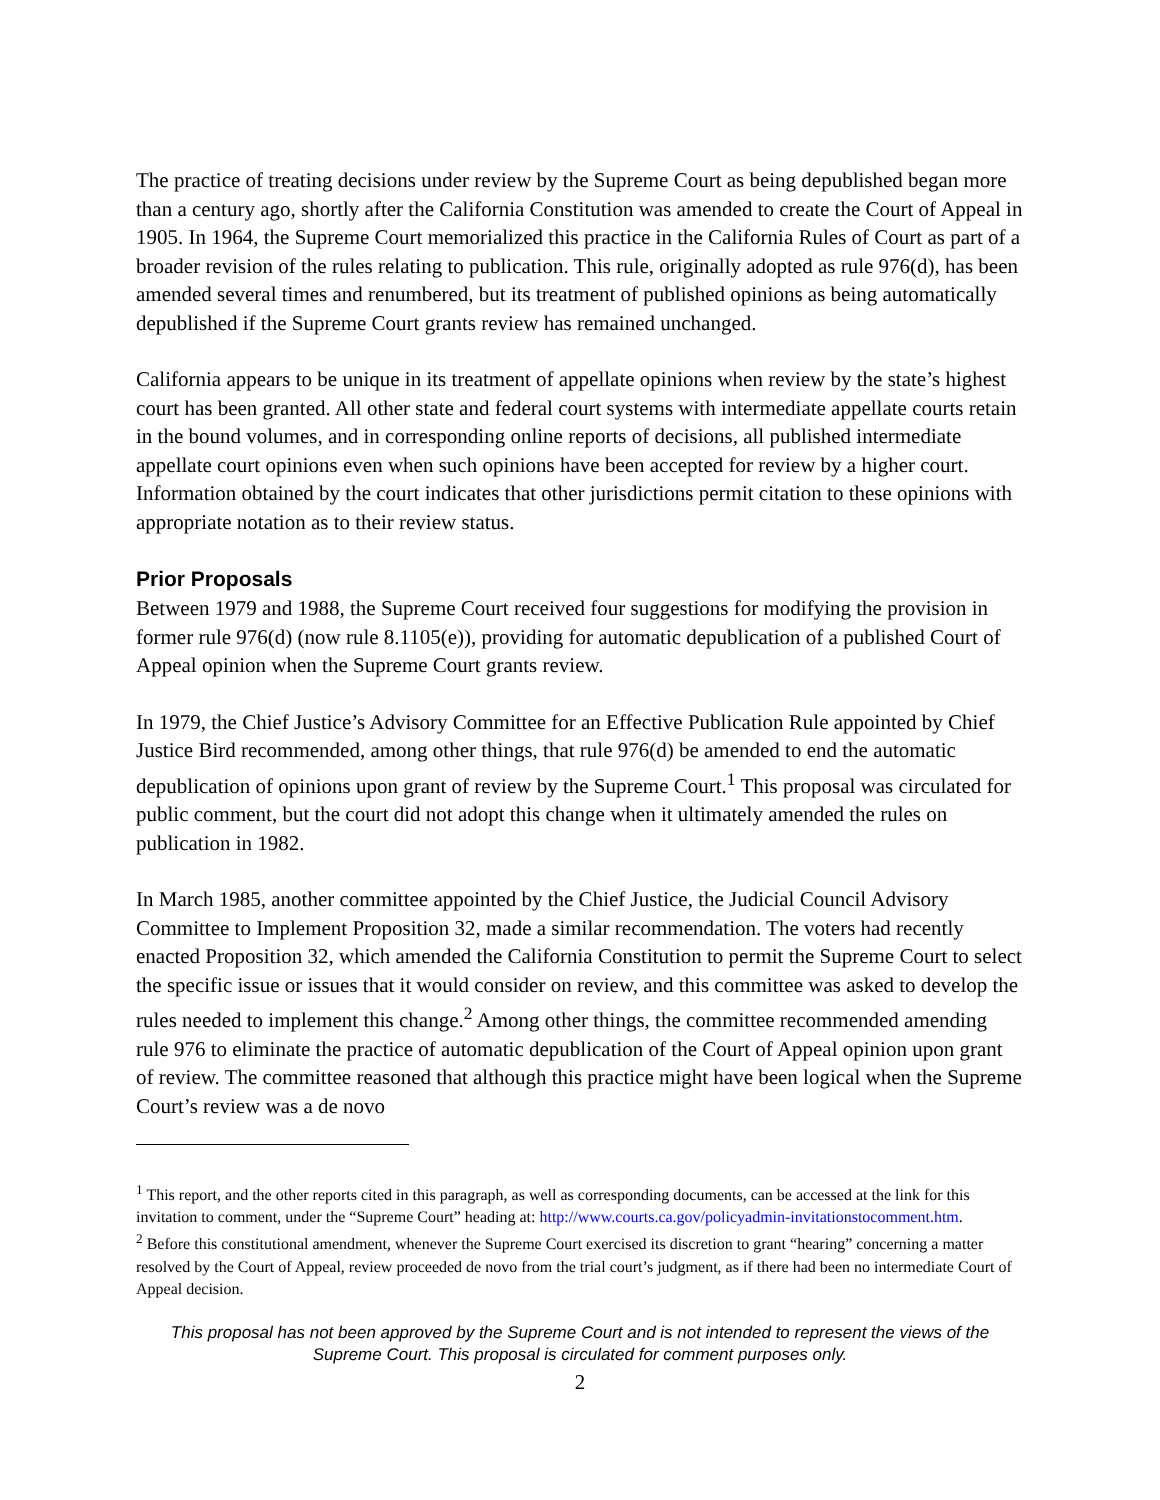The practice of treating decisions under review by the Supreme Court as being depublished began more than a century ago, shortly after the California Constitution was amended to create the Court of Appeal in 1905. In 1964, the Supreme Court memorialized this practice in the California Rules of Court as part of a broader revision of the rules relating to publication. This rule, originally adopted as rule 976(d), has been amended several times and renumbered, but its treatment of published opinions as being automatically depublished if the Supreme Court grants review has remained unchanged.
California appears to be unique in its treatment of appellate opinions when review by the state’s highest court has been granted. All other state and federal court systems with intermediate appellate courts retain in the bound volumes, and in corresponding online reports of decisions, all published intermediate appellate court opinions even when such opinions have been accepted for review by a higher court. Information obtained by the court indicates that other jurisdictions permit citation to these opinions with appropriate notation as to their review status.
Prior Proposals
Between 1979 and 1988, the Supreme Court received four suggestions for modifying the provision in former rule 976(d) (now rule 8.1105(e)), providing for automatic depublication of a published Court of Appeal opinion when the Supreme Court grants review.
In 1979, the Chief Justice’s Advisory Committee for an Effective Publication Rule appointed by Chief Justice Bird recommended, among other things, that rule 976(d) be amended to end the automatic depublication of opinions upon grant of review by the Supreme Court.<sup>1</sup> This proposal was circulated for public comment, but the court did not adopt this change when it ultimately amended the rules on publication in 1982.
In March 1985, another committee appointed by the Chief Justice, the Judicial Council Advisory Committee to Implement Proposition 32, made a similar recommendation. The voters had recently enacted Proposition 32, which amended the California Constitution to permit the Supreme Court to select the specific issue or issues that it would consider on review, and this committee was asked to develop the rules needed to implement this change.<sup>2</sup> Among other things, the committee recommended amending rule 976 to eliminate the practice of automatic depublication of the Court of Appeal opinion upon grant of review. The committee reasoned that although this practice might have been logical when the Supreme Court’s review was a de novo
<sup>1</sup> This report, and the other reports cited in this paragraph, as well as corresponding documents, can be accessed at the link for this invitation to comment, under the “Supreme Court” heading at: http://www.courts.ca.gov/policyadmin-invitationstocomment.htm.
<sup>2</sup> Before this constitutional amendment, whenever the Supreme Court exercised its discretion to grant “hearing” concerning a matter resolved by the Court of Appeal, review proceeded de novo from the trial court’s judgment, as if there had been no intermediate Court of Appeal decision.
This proposal has not been approved by the Supreme Court and is not intended to represent the views of the Supreme Court. This proposal is circulated for comment purposes only.
2